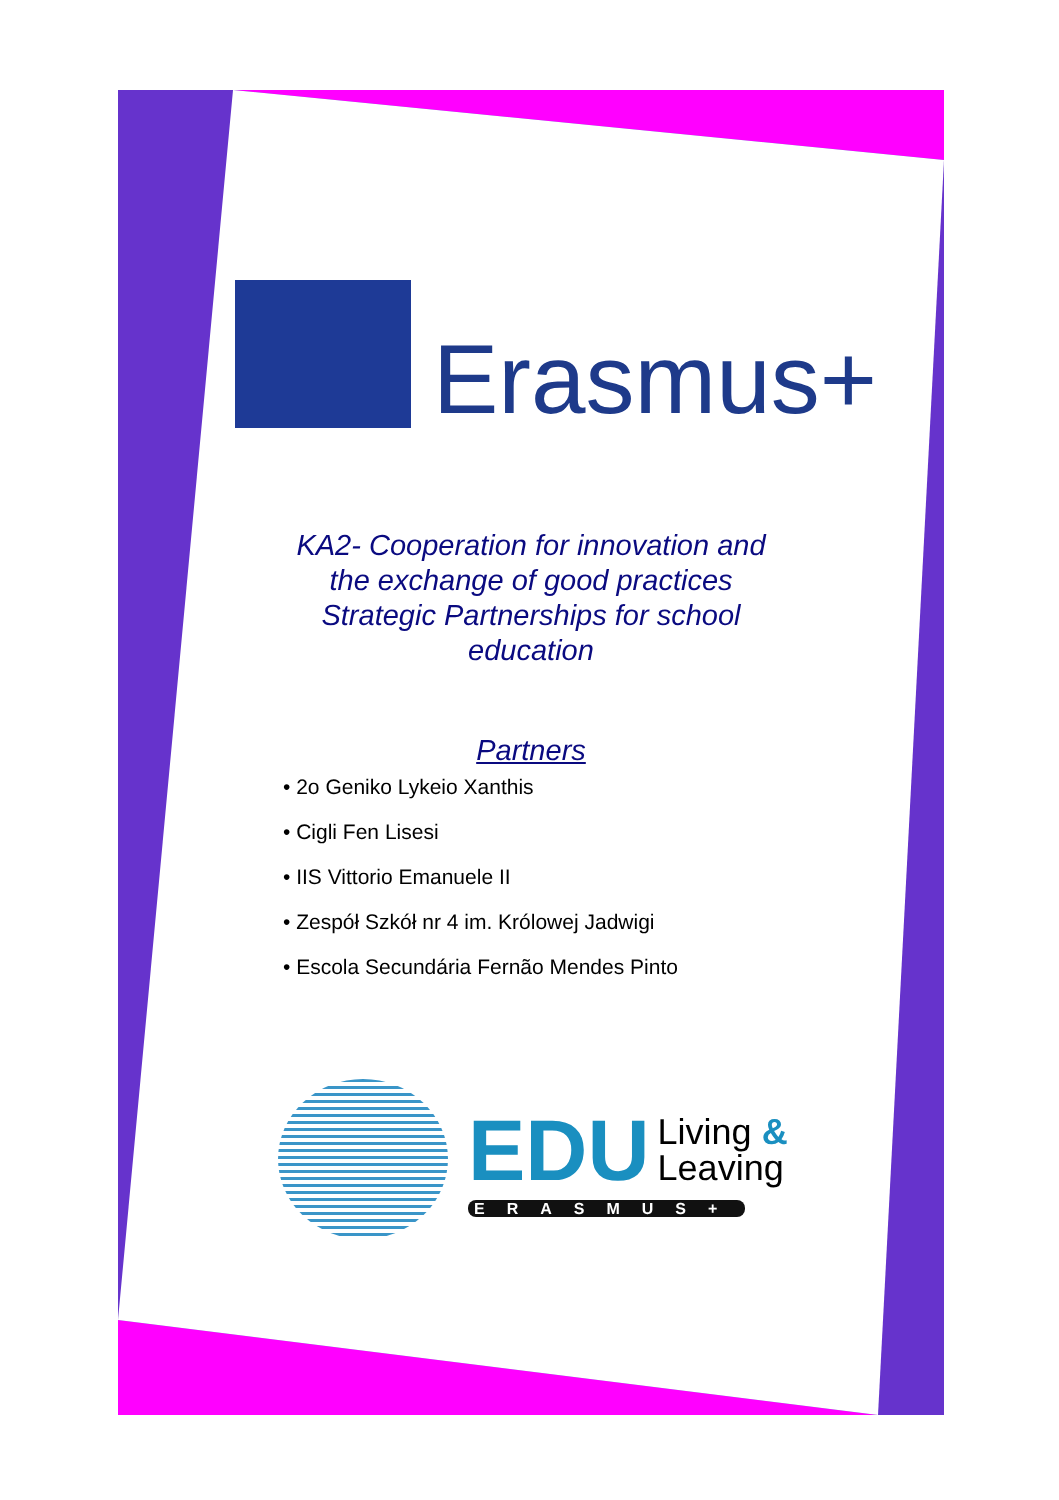Erasmus+
KA2- Cooperation for innovation and
the exchange of good practices
Strategic Partnerships for school
education
Partners
• 2o Geniko Lykeio Xanthis
• Cigli Fen Lisesi
• IIS Vittorio Emanuele II
• Zespół Szkół nr 4 im. Królowej Jadwigi
• Escola Secundária Fernão Mendes Pinto
EDU Living &
Leaving
ERASMUS+